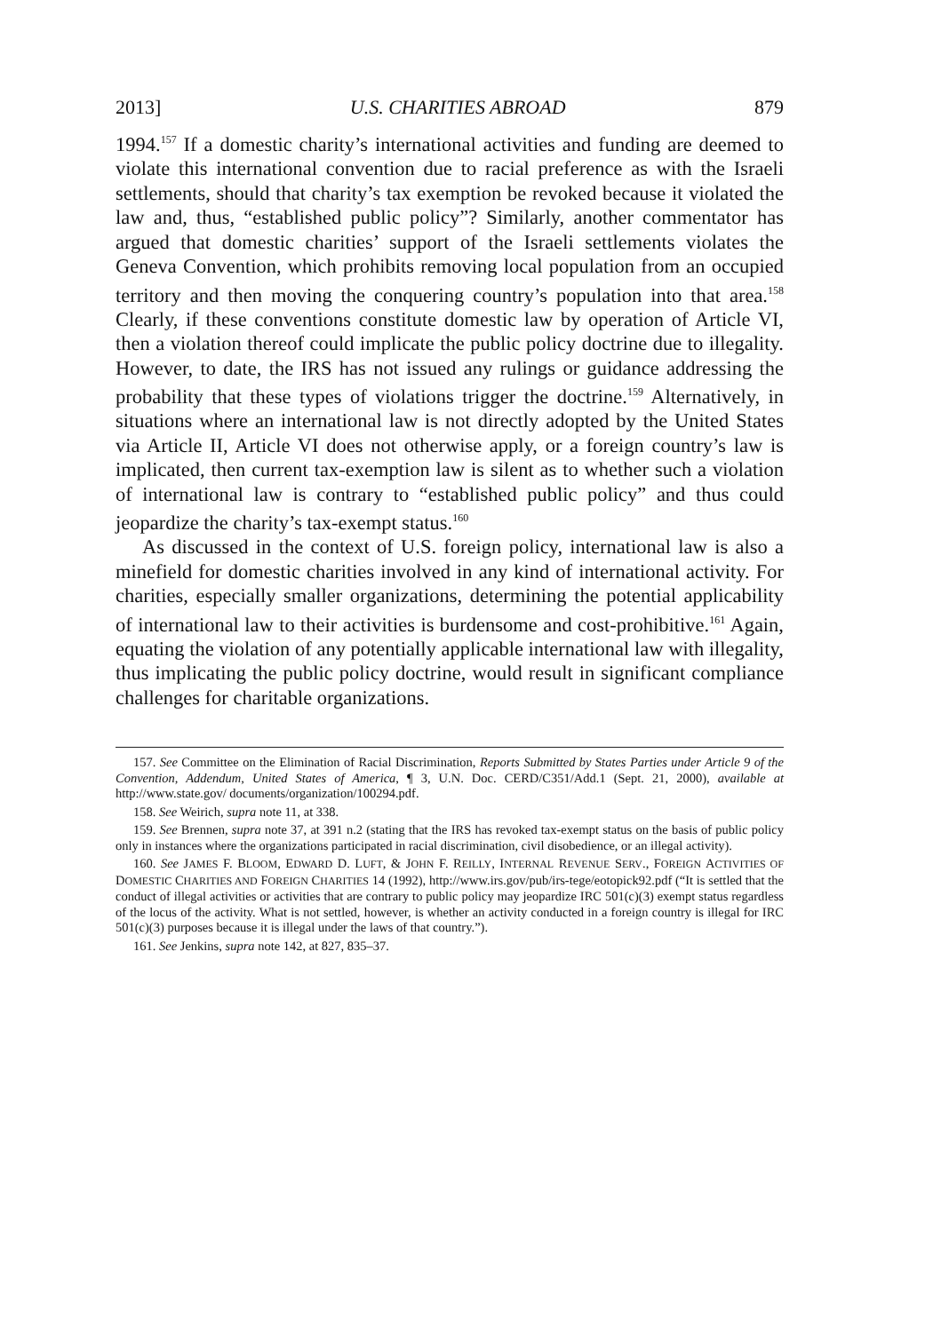2013] U.S. CHARITIES ABROAD 879
1994.<sup>157</sup> If a domestic charity’s international activities and funding are deemed to violate this international convention due to racial preference as with the Israeli settlements, should that charity’s tax exemption be revoked because it violated the law and, thus, “established public policy”? Similarly, another commentator has argued that domestic charities’ support of the Israeli settlements violates the Geneva Convention, which prohibits removing local population from an occupied territory and then moving the conquering country’s population into that area.<sup>158</sup> Clearly, if these conventions constitute domestic law by operation of Article VI, then a violation thereof could implicate the public policy doctrine due to illegality. However, to date, the IRS has not issued any rulings or guidance addressing the probability that these types of violations trigger the doctrine.<sup>159</sup> Alternatively, in situations where an international law is not directly adopted by the United States via Article II, Article VI does not otherwise apply, or a foreign country’s law is implicated, then current tax-exemption law is silent as to whether such a violation of international law is contrary to “established public policy” and thus could jeopardize the charity’s tax-exempt status.<sup>160</sup>
As discussed in the context of U.S. foreign policy, international law is also a minefield for domestic charities involved in any kind of international activity. For charities, especially smaller organizations, determining the potential applicability of international law to their activities is burdensome and cost-prohibitive.<sup>161</sup> Again, equating the violation of any potentially applicable international law with illegality, thus implicating the public policy doctrine, would result in significant compliance challenges for charitable organizations.
157. See Committee on the Elimination of Racial Discrimination, Reports Submitted by States Parties under Article 9 of the Convention, Addendum, United States of America, ¶ 3, U.N. Doc. CERD/C351/Add.1 (Sept. 21, 2000), available at http://www.state.gov/ documents/organization/100294.pdf.
158. See Weirich, supra note 11, at 338.
159. See Brennen, supra note 37, at 391 n.2 (stating that the IRS has revoked tax-exempt status on the basis of public policy only in instances where the organizations participated in racial discrimination, civil disobedience, or an illegal activity).
160. See JAMES F. BLOOM, EDWARD D. LUFT, & JOHN F. REILLY, INTERNAL REVENUE SERV., FOREIGN ACTIVITIES OF DOMESTIC CHARITIES AND FOREIGN CHARITIES 14 (1992), http://www.irs.gov/pub/irs-tege/eotopick92.pdf (“It is settled that the conduct of illegal activities or activities that are contrary to public policy may jeopardize IRC 501(c)(3) exempt status regardless of the locus of the activity. What is not settled, however, is whether an activity conducted in a foreign country is illegal for IRC 501(c)(3) purposes because it is illegal under the laws of that country.”).
161. See Jenkins, supra note 142, at 827, 835–37.